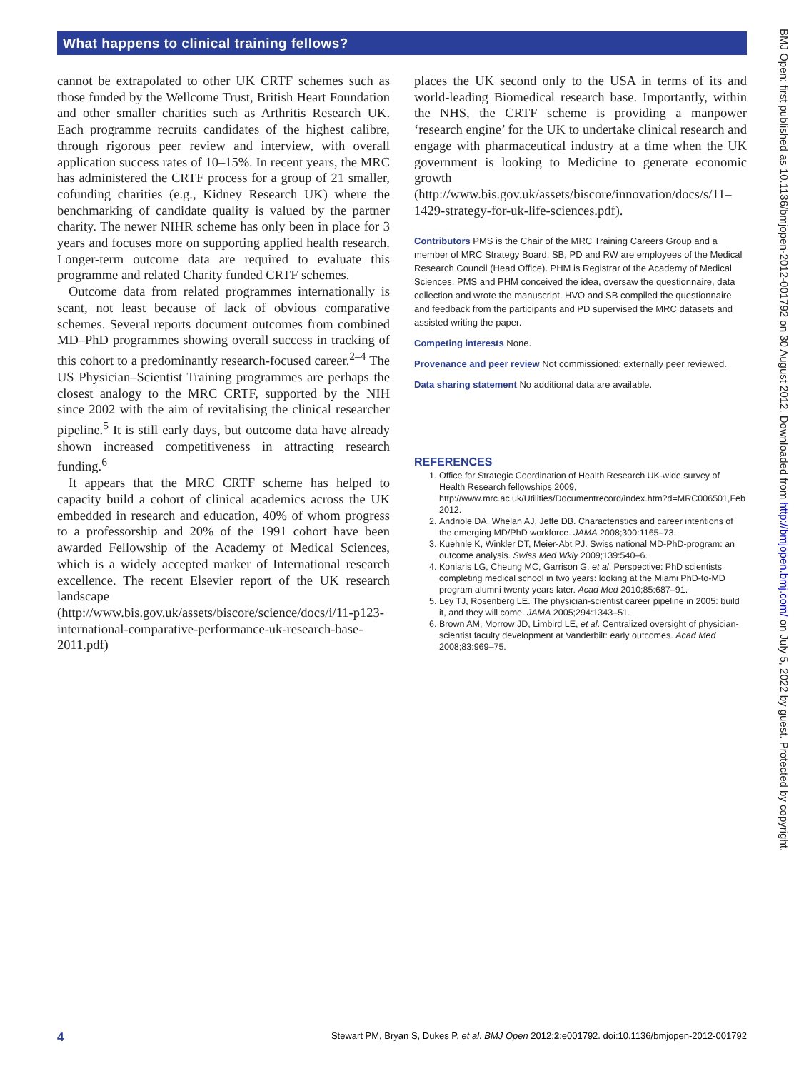What happens to clinical training fellows?
cannot be extrapolated to other UK CRTF schemes such as those funded by the Wellcome Trust, British Heart Foundation and other smaller charities such as Arthritis Research UK. Each programme recruits candidates of the highest calibre, through rigorous peer review and interview, with overall application success rates of 10–15%. In recent years, the MRC has administered the CRTF process for a group of 21 smaller, cofunding charities (e.g., Kidney Research UK) where the benchmarking of candidate quality is valued by the partner charity. The newer NIHR scheme has only been in place for 3 years and focuses more on supporting applied health research. Longer-term outcome data are required to evaluate this programme and related Charity funded CRTF schemes.
Outcome data from related programmes internationally is scant, not least because of lack of obvious comparative schemes. Several reports document outcomes from combined MD–PhD programmes showing overall success in tracking of this cohort to a predominantly research-focused career.<sup>2–4</sup> The US Physician–Scientist Training programmes are perhaps the closest analogy to the MRC CRTF, supported by the NIH since 2002 with the aim of revitalising the clinical researcher pipeline.<sup>5</sup> It is still early days, but outcome data have already shown increased competitiveness in attracting research funding.<sup>6</sup>
It appears that the MRC CRTF scheme has helped to capacity build a cohort of clinical academics across the UK embedded in research and education, 40% of whom progress to a professorship and 20% of the 1991 cohort have been awarded Fellowship of the Academy of Medical Sciences, which is a widely accepted marker of International research excellence. The recent Elsevier report of the UK research landscape (http://www.bis.gov.uk/assets/biscore/science/docs/i/11-p123-international-comparative-performance-uk-research-base-2011.pdf)
places the UK second only to the USA in terms of its and world-leading Biomedical research base. Importantly, within the NHS, the CRTF scheme is providing a manpower ‘research engine’ for the UK to undertake clinical research and engage with pharmaceutical industry at a time when the UK government is looking to Medicine to generate economic growth (http://www.bis.gov.uk/assets/biscore/innovation/docs/s/11–1429-strategy-for-uk-life-sciences.pdf).
Contributors PMS is the Chair of the MRC Training Careers Group and a member of MRC Strategy Board. SB, PD and RW are employees of the Medical Research Council (Head Office). PHM is Registrar of the Academy of Medical Sciences. PMS and PHM conceived the idea, oversaw the questionnaire, data collection and wrote the manuscript. HVO and SB compiled the questionnaire and feedback from the participants and PD supervised the MRC datasets and assisted writing the paper.
Competing interests None.
Provenance and peer review Not commissioned; externally peer reviewed.
Data sharing statement No additional data are available.
REFERENCES
1. Office for Strategic Coordination of Health Research UK-wide survey of Health Research fellowships 2009, http://www.mrc.ac.uk/Utilities/Documentrecord/index.htm?d=MRC006501,Feb 2012.
2. Andriole DA, Whelan AJ, Jeffe DB. Characteristics and career intentions of the emerging MD/PhD workforce. JAMA 2008;300:1165–73.
3. Kuehnle K, Winkler DT, Meier-Abt PJ. Swiss national MD-PhD-program: an outcome analysis. Swiss Med Wkly 2009;139:540–6.
4. Koniaris LG, Cheung MC, Garrison G, et al. Perspective: PhD scientists completing medical school in two years: looking at the Miami PhD-to-MD program alumni twenty years later. Acad Med 2010;85:687–91.
5. Ley TJ, Rosenberg LE. The physician-scientist career pipeline in 2005: build it, and they will come. JAMA 2005;294:1343–51.
6. Brown AM, Morrow JD, Limbird LE, et al. Centralized oversight of physician-scientist faculty development at Vanderbilt: early outcomes. Acad Med 2008;83:969–75.
BMJ Open: first published as 10.1136/bmjopen-2012-001792 on 30 August 2012. Downloaded from http://bmjopen.bmj.com/ on July 5, 2022 by guest. Protected by copyright.
4 Stewart PM, Bryan S, Dukes P, et al. BMJ Open 2012;2:e001792. doi:10.1136/bmjopen-2012-001792